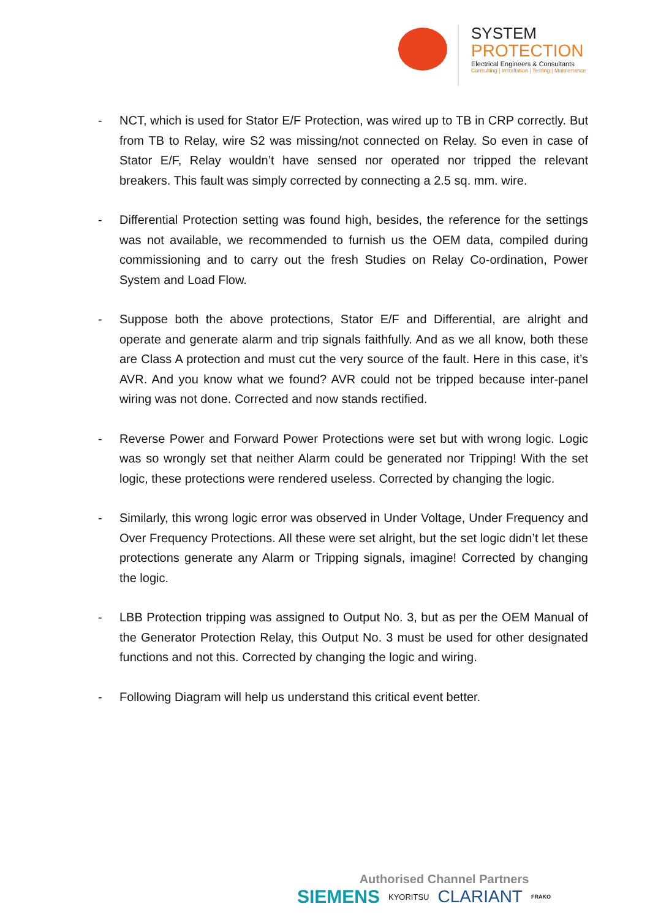SYSTEM
PROTECTION
Electrical Engineers & Consultants
Consulting | Installation | Testing | Maintenance
- NCT, which is used for Stator E/F Protection, was wired up to TB in CRP correctly. But from TB to Relay, wire S2 was missing/not connected on Relay. So even in case of Stator E/F, Relay wouldn’t have sensed nor operated nor tripped the relevant breakers. This fault was simply corrected by connecting a 2.5 sq. mm. wire.
- Differential Protection setting was found high, besides, the reference for the settings was not available, we recommended to furnish us the OEM data, compiled during commissioning and to carry out the fresh Studies on Relay Co-ordination, Power System and Load Flow.
- Suppose both the above protections, Stator E/F and Differential, are alright and operate and generate alarm and trip signals faithfully. And as we all know, both these are Class A protection and must cut the very source of the fault. Here in this case, it’s AVR. And you know what we found? AVR could not be tripped because inter-panel wiring was not done. Corrected and now stands rectified.
- Reverse Power and Forward Power Protections were set but with wrong logic. Logic was so wrongly set that neither Alarm could be generated nor Tripping! With the set logic, these protections were rendered useless. Corrected by changing the logic.
- Similarly, this wrong logic error was observed in Under Voltage, Under Frequency and Over Frequency Protections. All these were set alright, but the set logic didn’t let these protections generate any Alarm or Tripping signals, imagine! Corrected by changing the logic.
- LBB Protection tripping was assigned to Output No. 3, but as per the OEM Manual of the Generator Protection Relay, this Output No. 3 must be used for other designated functions and not this. Corrected by changing the logic and wiring.
- Following Diagram will help us understand this critical event better.
Authorised Channel Partners
SIEMENS KYORITSU CLARIANT FRAKO